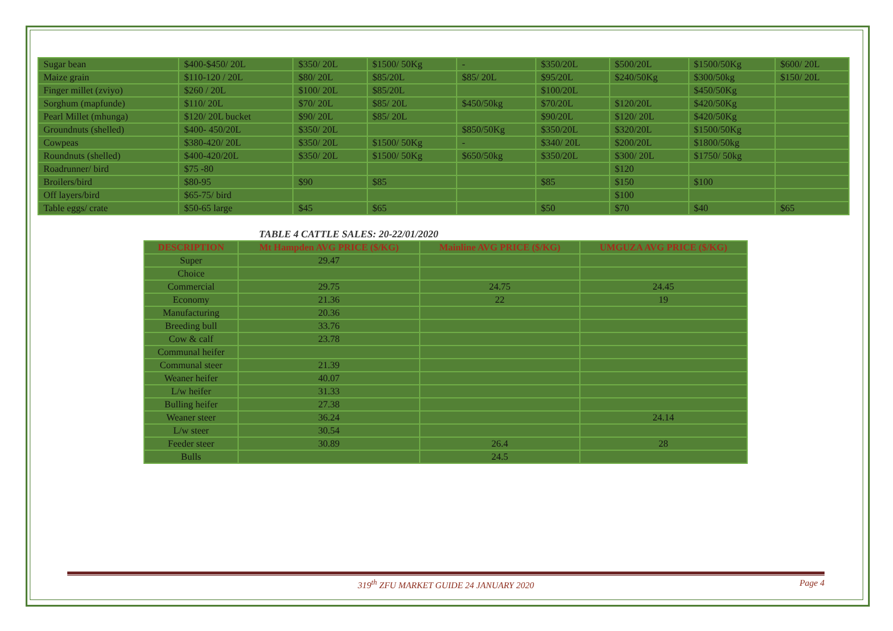| Sugar bean | $400-$450/ 20L | $350/ 20L | $1500/ 50Kg | - | $350/20L | $500/20L | $1500/50Kg | $600/ 20L |
| Maize grain | $110-120 / 20L | $80/ 20L | $85/20L | $85/ 20L | $95/20L | $240/50Kg | $300/50kg | $150/ 20L |
| Finger millet (zviyo) | $260 / 20L | $100/ 20L | $85/20L | | $100/20L | | $450/50Kg | |
| Sorghum (mapfunde) | $110/ 20L | $70/ 20L | $85/ 20L | $450/50kg | $70/20L | $120/20L | $420/50Kg | |
| Pearl Millet (mhunga) | $120/ 20L bucket | $90/ 20L | $85/ 20L | | $90/20L | $120/ 20L | $420/50Kg | |
| Groundnuts (shelled) | $400- 450/20L | $350/ 20L | | $850/50Kg | $350/20L | $320/20L | $1500/50Kg | |
| Cowpeas | $380-420/ 20L | $350/ 20L | $1500/ 50Kg | - | $340/ 20L | $200/20L | $1800/50kg | |
| Roundnuts (shelled) | $400-420/20L | $350/ 20L | $1500/ 50Kg | $650/50kg | $350/20L | $300/ 20L | $1750/ 50kg | |
| Roadrunner/ bird | $75 -80 | | | | | $120 | | |
| Broilers/bird | $80-95 | $90 | $85 | | $85 | $150 | $100 | |
| Off layers/bird | $65-75/ bird | | | | | $100 | | |
| Table eggs/ crate | $50-65 large | $45 | $65 | | $50 | $70 | $40 | $65 |
TABLE 4 CATTLE SALES: 20-22/01/2020
| DESCRIPTION | Mt Hampden AVG PRICE ($/KG) | Mainline AVG PRICE ($/KG) | UMGUZA AVG PRICE ($/KG) |
| --- | --- | --- | --- |
| Super | 29.47 | | |
| Choice | | | |
| Commercial | 29.75 | 24.75 | 24.45 |
| Economy | 21.36 | 22 | 19 |
| Manufacturing | 20.36 | | |
| Breeding bull | 33.76 | | |
| Cow & calf | 23.78 | | |
| Communal heifer | | | |
| Communal steer | 21.39 | | |
| Weaner heifer | 40.07 | | |
| L/w heifer | 31.33 | | |
| Bulling heifer | 27.38 | | |
| Weaner steer | 36.24 | | 24.14 |
| L/w steer | 30.54 | | |
| Feeder steer | 30.89 | 26.4 | 28 |
| Bulls | | 24.5 | |
319<sup>th</sup> ZFU MARKET GUIDE 24 JANUARY 2020
Page 4